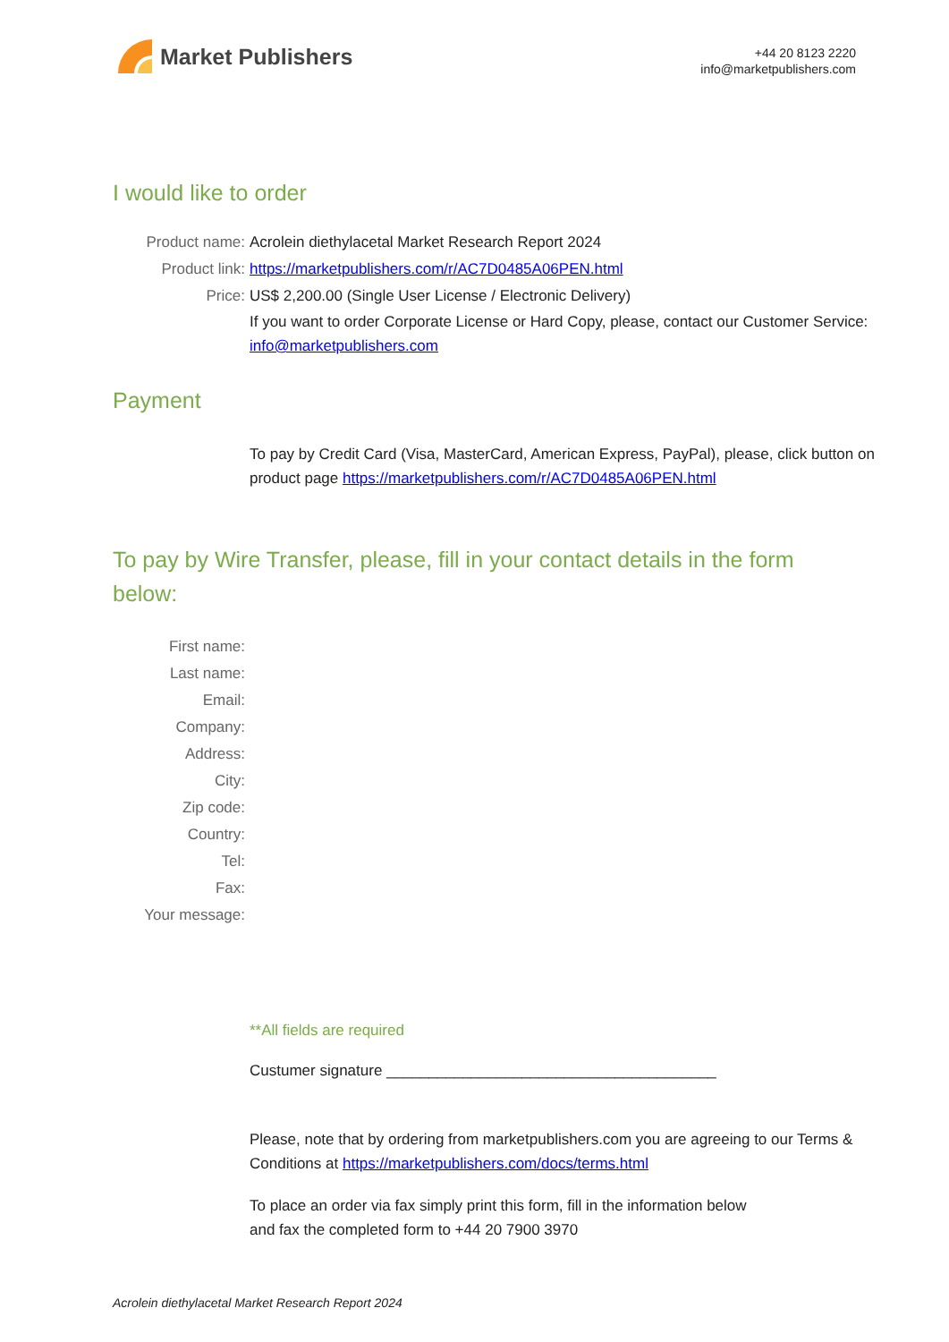Market Publishers
+44 20 8123 2220
info@marketpublishers.com
I would like to order
Product name: Acrolein diethylacetal Market Research Report 2024
Product link: https://marketpublishers.com/r/AC7D0485A06PEN.html
Price: US$ 2,200.00 (Single User License / Electronic Delivery)
If you want to order Corporate License or Hard Copy, please, contact our Customer Service:
info@marketpublishers.com
Payment
To pay by Credit Card (Visa, MasterCard, American Express, PayPal), please, click button on product page https://marketpublishers.com/r/AC7D0485A06PEN.html
To pay by Wire Transfer, please, fill in your contact details in the form below:
First name:
Last name:
Email:
Company:
Address:
City:
Zip code:
Country:
Tel:
Fax:
Your message:
**All fields are required
Custumer signature _______________________________________
Please, note that by ordering from marketpublishers.com you are agreeing to our Terms & Conditions at https://marketpublishers.com/docs/terms.html
To place an order via fax simply print this form, fill in the information below
and fax the completed form to +44 20 7900 3970
Acrolein diethylacetal Market Research Report 2024